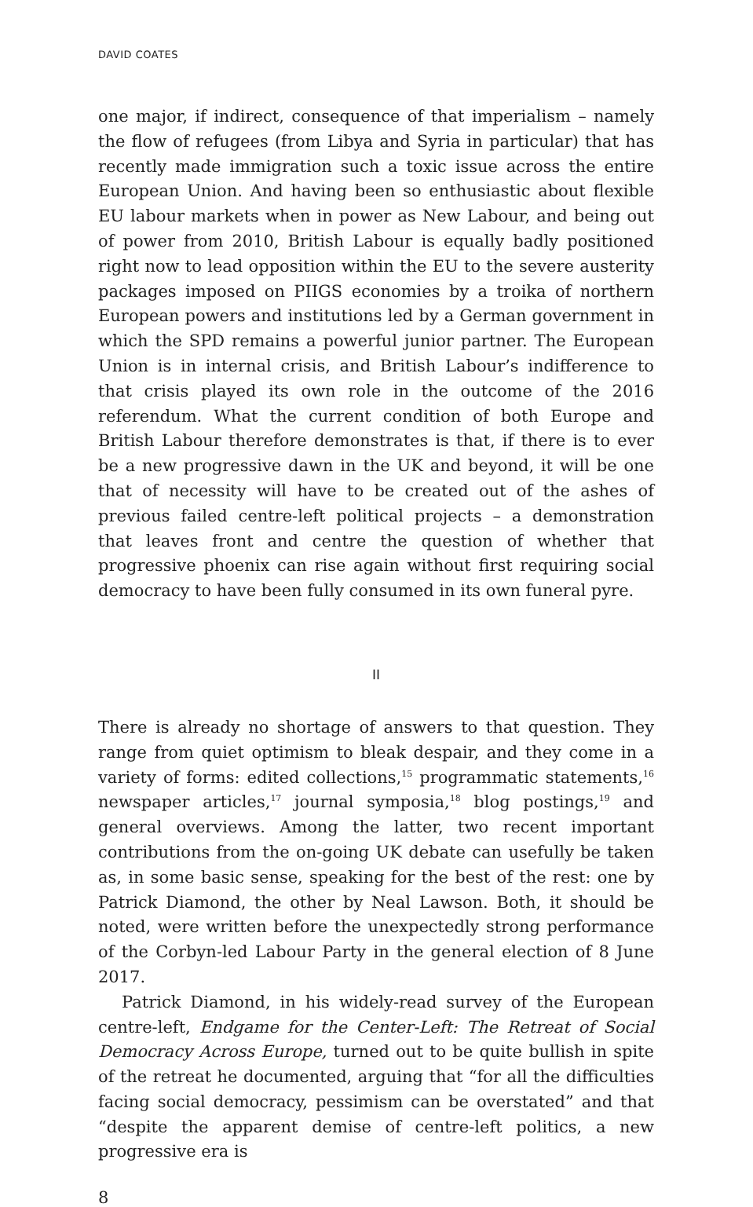DAVID COATES
one major, if indirect, consequence of that imperialism – namely the flow of refugees (from Libya and Syria in particular) that has recently made immigration such a toxic issue across the entire European Union. And having been so enthusiastic about flexible EU labour markets when in power as New Labour, and being out of power from 2010, British Labour is equally badly positioned right now to lead opposition within the EU to the severe austerity packages imposed on PIIGS economies by a troika of northern European powers and institutions led by a German government in which the SPD remains a powerful junior partner. The European Union is in internal crisis, and British Labour’s indifference to that crisis played its own role in the outcome of the 2016 referendum. What the current condition of both Europe and British Labour therefore demonstrates is that, if there is to ever be a new progressive dawn in the UK and beyond, it will be one that of necessity will have to be created out of the ashes of previous failed centre-left political projects – a demonstration that leaves front and centre the question of whether that progressive phoenix can rise again without first requiring social democracy to have been fully consumed in its own funeral pyre.
II
There is already no shortage of answers to that question. They range from quiet optimism to bleak despair, and they come in a variety of forms: edited collections,<sup>15</sup> programmatic statements,<sup>16</sup> newspaper articles,<sup>17</sup> journal symposia,<sup>18</sup> blog postings,<sup>19</sup> and general overviews. Among the latter, two recent important contributions from the on-going UK debate can usefully be taken as, in some basic sense, speaking for the best of the rest: one by Patrick Diamond, the other by Neal Lawson. Both, it should be noted, were written before the unexpectedly strong performance of the Corbyn-led Labour Party in the general election of 8 June 2017.
Patrick Diamond, in his widely-read survey of the European centre-left, Endgame for the Center-Left: The Retreat of Social Democracy Across Europe, turned out to be quite bullish in spite of the retreat he documented, arguing that “for all the difficulties facing social democracy, pessimism can be overstated” and that “despite the apparent demise of centre-left politics, a new progressive era is
8